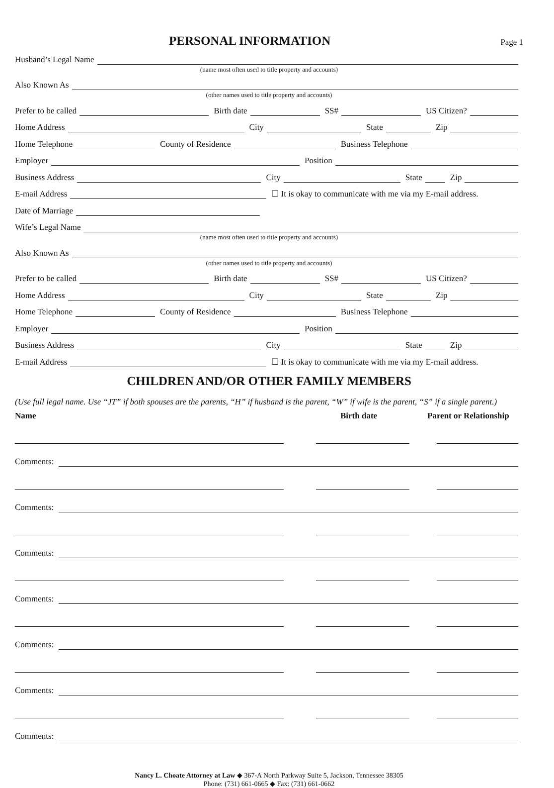PERSONAL INFORMATION
Page 1
Husband’s Legal Name
(name most often used to title property and accounts)
Also Known As
(other names used to title property and accounts)
Prefer to be called
Birth date
SS#
US Citizen?
Home Address
City
State
Zip
Home Telephone
County of Residence
Business Telephone
Employer
Position
Business Address
City
State
Zip
E-mail Address
☐ It is okay to communicate with me via my E-mail address.
Date of Marriage
Wife’s Legal Name
(name most often used to title property and accounts)
Also Known As
(other names used to title property and accounts)
Prefer to be called
Birth date
SS#
US Citizen?
Home Address
City
State
Zip
Home Telephone
County of Residence
Business Telephone
Employer
Position
Business Address
City
State
Zip
E-mail Address
☐ It is okay to communicate with me via my E-mail address.
CHILDREN AND/OR OTHER FAMILY MEMBERS
(Use full legal name. Use “JT” if both spouses are the parents, “H” if husband is the parent, “W” if wife is the parent, “S” if a single parent.)
Name Birth date Parent or Relationship
Comments:
Comments:
Comments:
Comments:
Comments:
Comments:
Comments:
Nancy L. Choate Attorney at Law ◆ 367-A North Parkway Suite 5, Jackson, Tennessee 38305
Phone: (731) 661-0665 ◆ Fax: (731) 661-0662